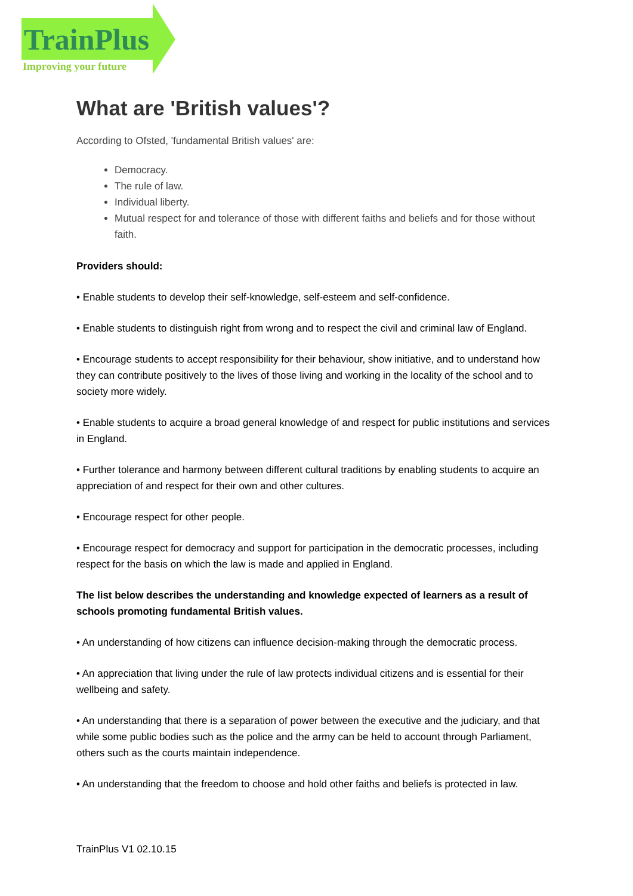TrainPlus
Improving your future
What are 'British values'?
According to Ofsted, 'fundamental British values' are:
Democracy.
The rule of law.
Individual liberty.
Mutual respect for and tolerance of those with different faiths and beliefs and for those without faith.
Providers should:
• Enable students to develop their self-knowledge, self-esteem and self-confidence.
• Enable students to distinguish right from wrong and to respect the civil and criminal law of England.
• Encourage students to accept responsibility for their behaviour, show initiative, and to understand how they can contribute positively to the lives of those living and working in the locality of the school and to society more widely.
• Enable students to acquire a broad general knowledge of and respect for public institutions and services in England.
• Further tolerance and harmony between different cultural traditions by enabling students to acquire an appreciation of and respect for their own and other cultures.
• Encourage respect for other people.
• Encourage respect for democracy and support for participation in the democratic processes, including respect for the basis on which the law is made and applied in England.
The list below describes the understanding and knowledge expected of learners as a result of schools promoting fundamental British values.
• An understanding of how citizens can influence decision-making through the democratic process.
• An appreciation that living under the rule of law protects individual citizens and is essential for their wellbeing and safety.
• An understanding that there is a separation of power between the executive and the judiciary, and that while some public bodies such as the police and the army can be held to account through Parliament, others such as the courts maintain independence.
• An understanding that the freedom to choose and hold other faiths and beliefs is protected in law.
TrainPlus V1 02.10.15